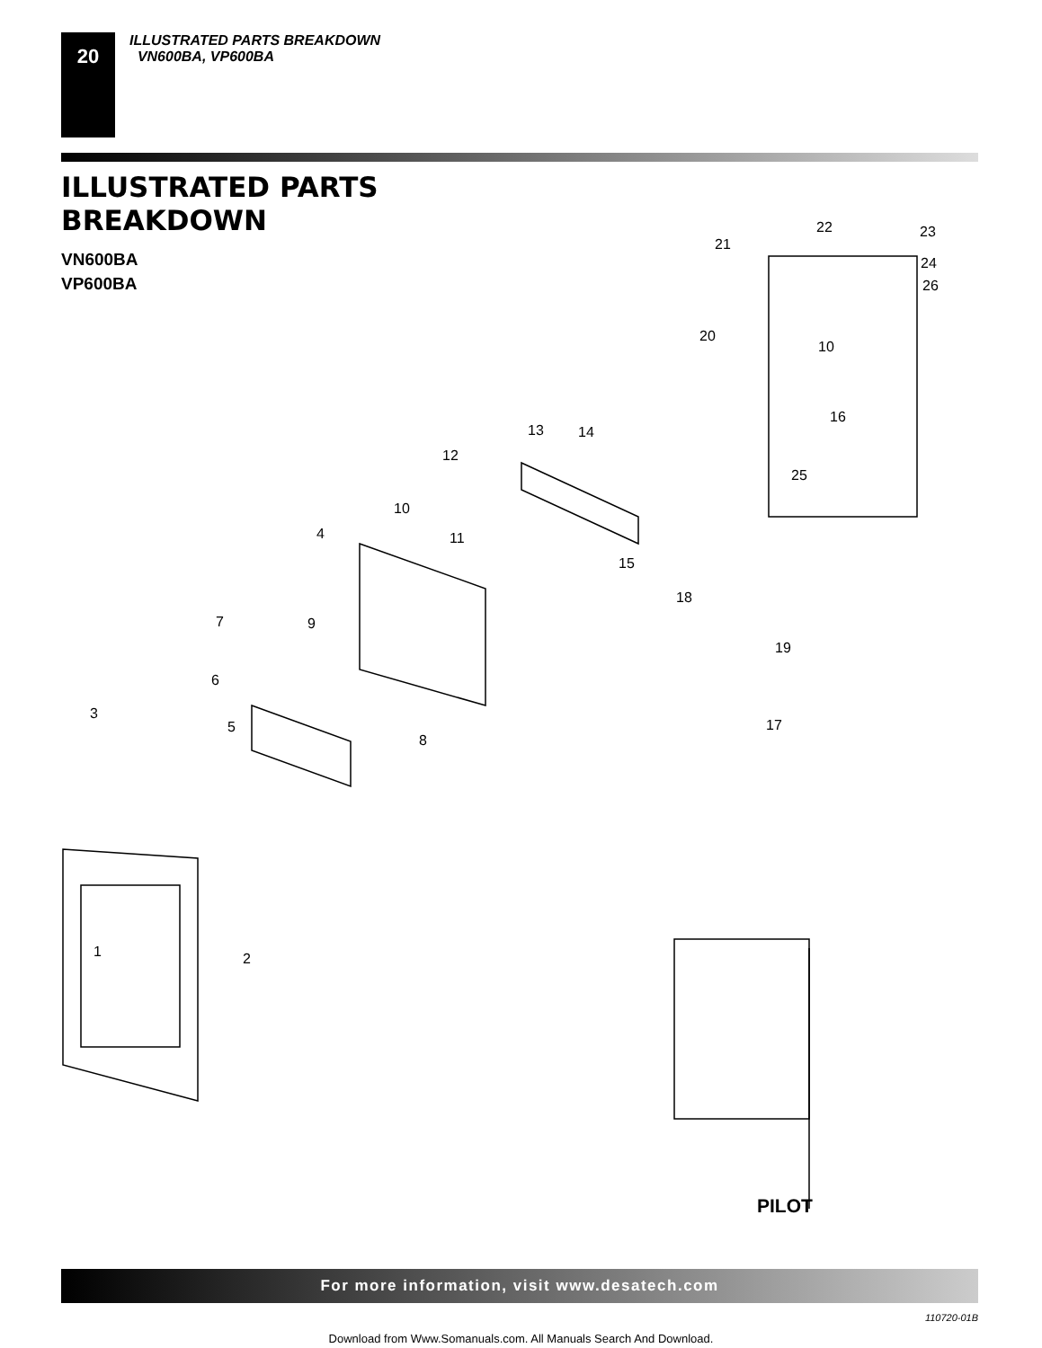20
ILLUSTRATED PARTS BREAKDOWN
VN600BA, VP600BA
ILLUSTRATED PARTS
BREAKDOWN
VN600BA
VP600BA
22 23
21
24
26
20
10
16
13 14
12
25
10
4 11
15
18
9
7
19
6
3
5
8
17
1 2
PILOT
For more information, visit www.desatech.com
110720-01B
Download from Www.Somanuals.com. All Manuals Search And Download.